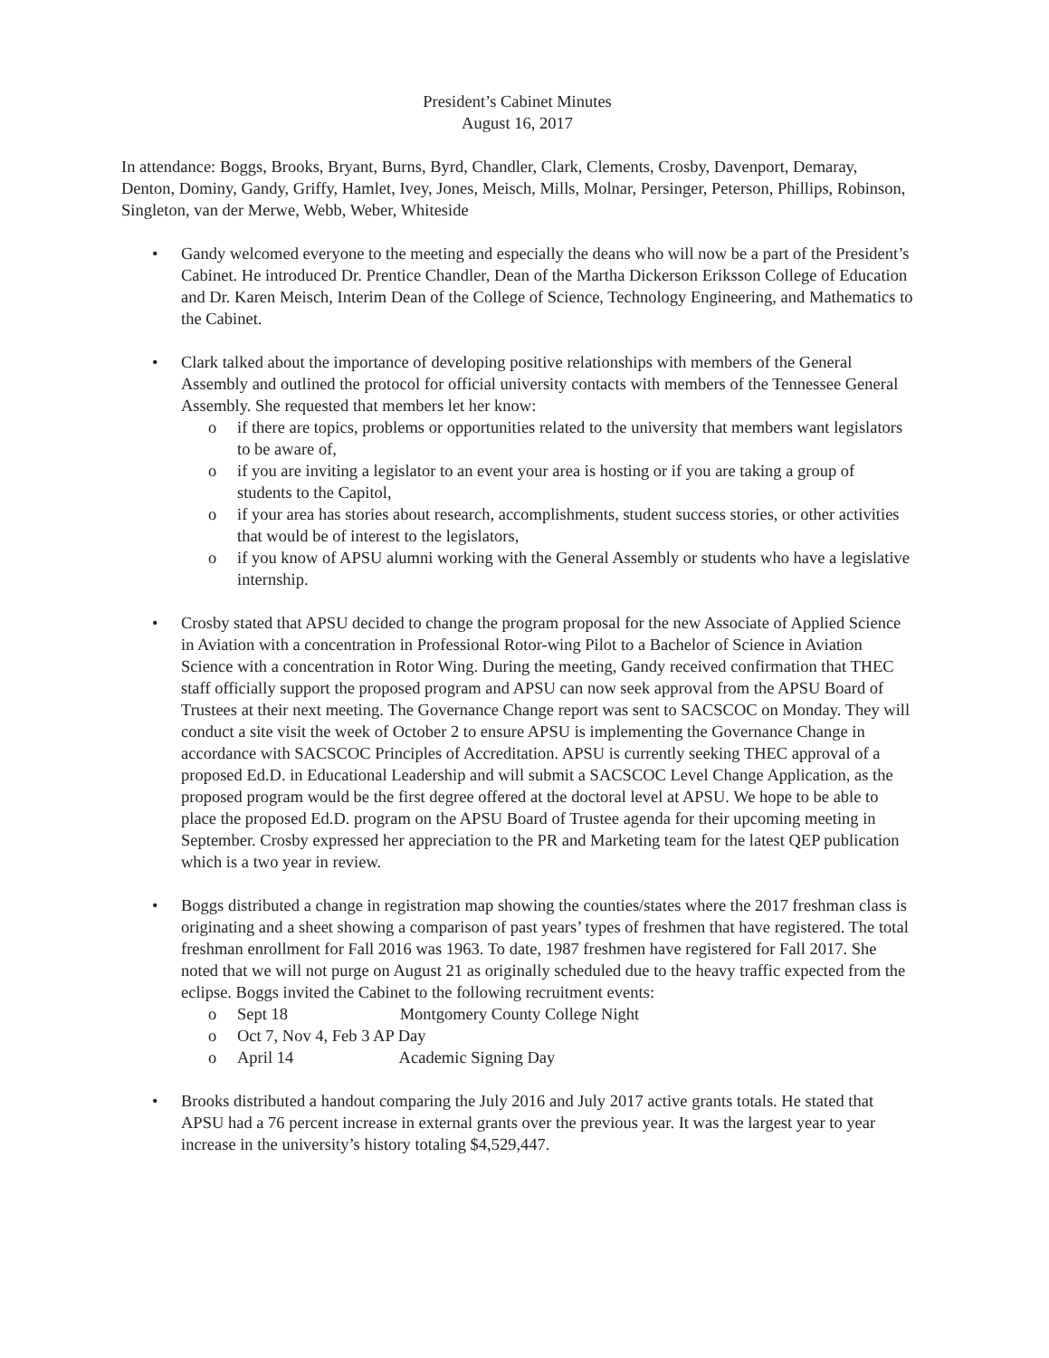President’s Cabinet Minutes
August 16, 2017
In attendance: Boggs, Brooks, Bryant, Burns, Byrd, Chandler, Clark, Clements, Crosby, Davenport, Demaray, Denton, Dominy, Gandy, Griffy, Hamlet, Ivey, Jones, Meisch, Mills, Molnar, Persinger, Peterson, Phillips, Robinson, Singleton, van der Merwe, Webb, Weber, Whiteside
• Gandy welcomed everyone to the meeting and especially the deans who will now be a part of the President’s Cabinet. He introduced Dr. Prentice Chandler, Dean of the Martha Dickerson Eriksson College of Education and Dr. Karen Meisch, Interim Dean of the College of Science, Technology Engineering, and Mathematics to the Cabinet.
• Clark talked about the importance of developing positive relationships with members of the General Assembly and outlined the protocol for official university contacts with members of the Tennessee General Assembly. She requested that members let her know:
o if there are topics, problems or opportunities related to the university that members want legislators to be aware of,
o if you are inviting a legislator to an event your area is hosting or if you are taking a group of students to the Capitol,
o if your area has stories about research, accomplishments, student success stories, or other activities that would be of interest to the legislators,
o if you know of APSU alumni working with the General Assembly or students who have a legislative internship.
• Crosby stated that APSU decided to change the program proposal for the new Associate of Applied Science in Aviation with a concentration in Professional Rotor-wing Pilot to a Bachelor of Science in Aviation Science with a concentration in Rotor Wing. During the meeting, Gandy received confirmation that THEC staff officially support the proposed program and APSU can now seek approval from the APSU Board of Trustees at their next meeting. The Governance Change report was sent to SACSCOC on Monday. They will conduct a site visit the week of October 2 to ensure APSU is implementing the Governance Change in accordance with SACSCOC Principles of Accreditation. APSU is currently seeking THEC approval of a proposed Ed.D. in Educational Leadership and will submit a SACSCOC Level Change Application, as the proposed program would be the first degree offered at the doctoral level at APSU. We hope to be able to place the proposed Ed.D. program on the APSU Board of Trustee agenda for their upcoming meeting in September. Crosby expressed her appreciation to the PR and Marketing team for the latest QEP publication which is a two year in review.
• Boggs distributed a change in registration map showing the counties/states where the 2017 freshman class is originating and a sheet showing a comparison of past years’ types of freshmen that have registered. The total freshman enrollment for Fall 2016 was 1963. To date, 1987 freshmen have registered for Fall 2017. She noted that we will not purge on August 21 as originally scheduled due to the heavy traffic expected from the eclipse. Boggs invited the Cabinet to the following recruitment events:
o Sept 18 Montgomery County College Night
o Oct 7, Nov 4, Feb 3 AP Day
o April 14 Academic Signing Day
• Brooks distributed a handout comparing the July 2016 and July 2017 active grants totals. He stated that APSU had a 76 percent increase in external grants over the previous year. It was the largest year to year increase in the university’s history totaling $4,529,447.